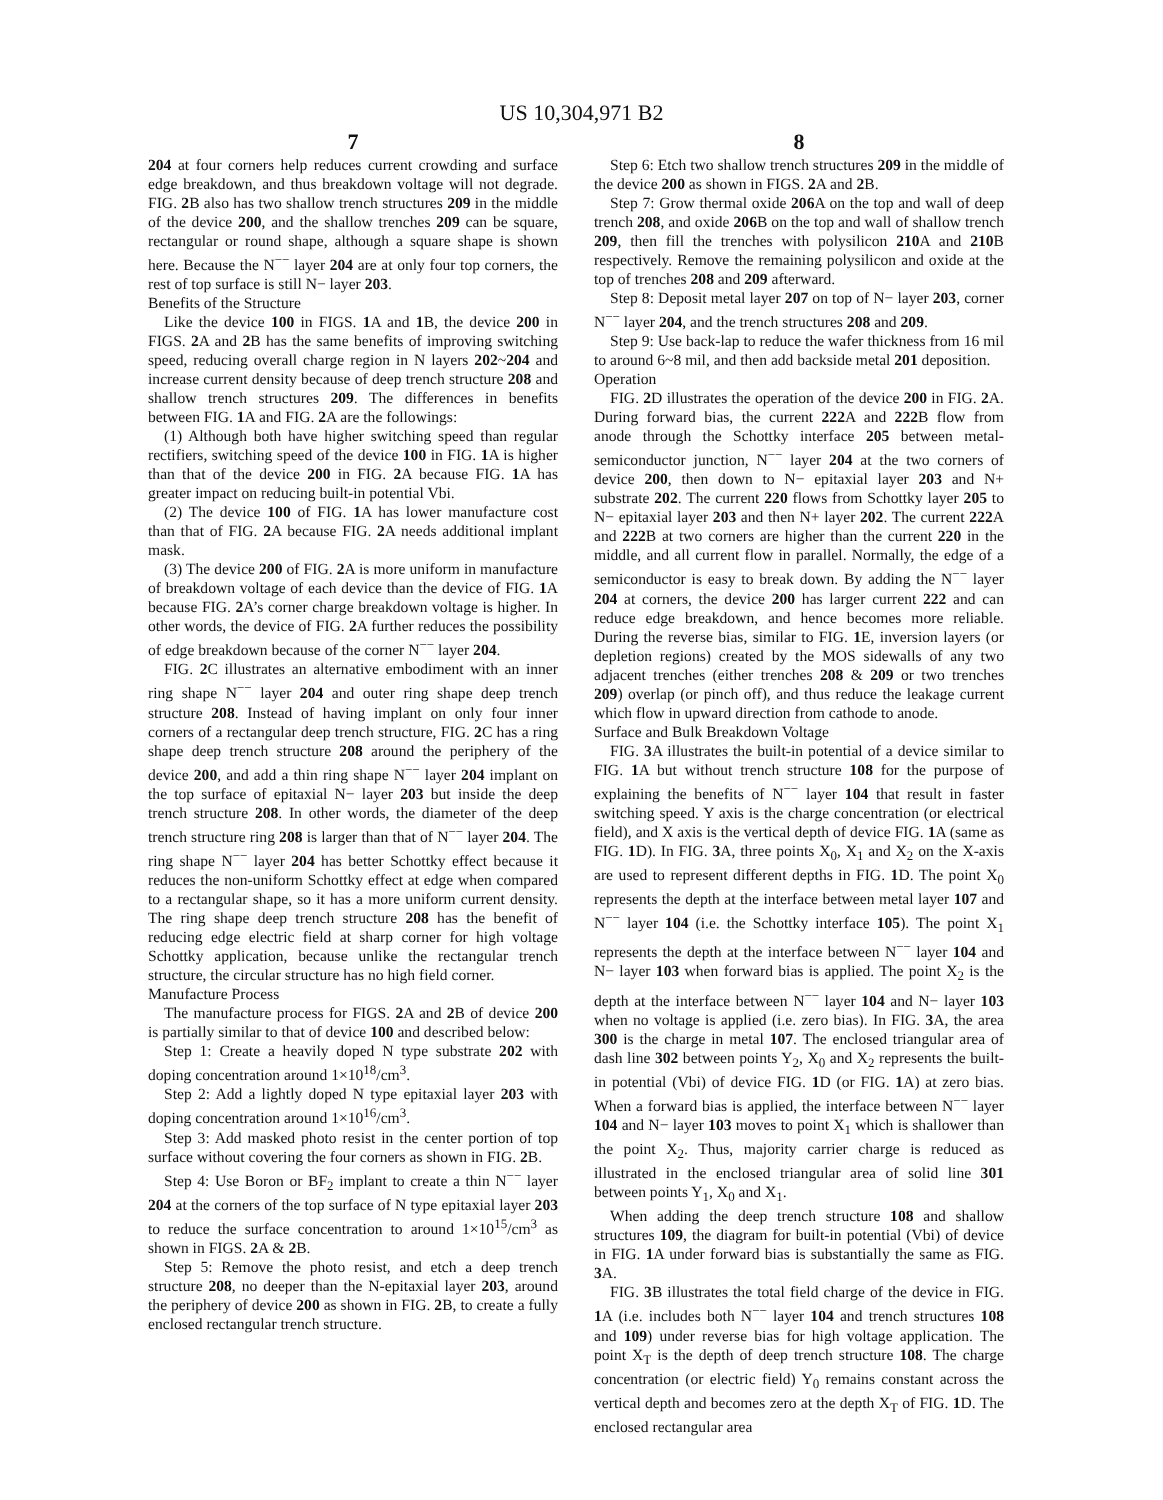US 10,304,971 B2
7
204 at four corners help reduces current crowding and surface edge breakdown, and thus breakdown voltage will not degrade. FIG. 2 B also has two shallow trench structures 209 in the middle of the device 200, and the shallow trenches 209 can be square, rectangular or round shape, although a square shape is shown here. Because the N<sup>−−</sup> layer 204 are at only four top corners, the rest of top surface is still N− layer 203.
Benefits of the Structure
Like the device 100 in FIGS. 1 A and 1 B, the device 200 in FIGS. 2 A and 2 B has the same benefits of improving switching speed, reducing overall charge region in N layers 202~204 and increase current density because of deep trench structure 208 and shallow trench structures 209. The differences in benefits between FIG. 1 A and FIG. 2 A are the followings:
(1) Although both have higher switching speed than regular rectifiers, switching speed of the device 100 in FIG. 1 A is higher than that of the device 200 in FIG. 2 A because FIG. 1 A has greater impact on reducing built-in potential Vbi.
(2) The device 100 of FIG. 1 A has lower manufacture cost than that of FIG. 2 A because FIG. 2 A needs additional implant mask.
(3) The device 200 of FIG. 2 A is more uniform in manufacture of breakdown voltage of each device than the device of FIG. 1 A because FIG. 2 A’s corner charge breakdown voltage is higher. In other words, the device of FIG. 2 A further reduces the possibility of edge breakdown because of the corner N<sup>−−</sup> layer 204.
FIG. 2 C illustrates an alternative embodiment with an inner ring shape N<sup>−−</sup> layer 204 and outer ring shape deep trench structure 208. Instead of having implant on only four inner corners of a rectangular deep trench structure, FIG. 2 C has a ring shape deep trench structure 208 around the periphery of the device 200, and add a thin ring shape N<sup>−−</sup> layer 204 implant on the top surface of epitaxial N− layer 203 but inside the deep trench structure 208. In other words, the diameter of the deep trench structure ring 208 is larger than that of N<sup>−−</sup> layer 204. The ring shape N<sup>−−</sup> layer 204 has better Schottky effect because it reduces the non-uniform Schottky effect at edge when compared to a rectangular shape, so it has a more uniform current density. The ring shape deep trench structure 208 has the benefit of reducing edge electric field at sharp corner for high voltage Schottky application, because unlike the rectangular trench structure, the circular structure has no high field corner.
Manufacture Process
The manufacture process for FIGS. 2 A and 2 B of device 200 is partially similar to that of device 100 and described below:
Step 1: Create a heavily doped N type substrate 202 with doping concentration around 1×10<sup>18</sup>/cm<sup>3</sup>.
Step 2: Add a lightly doped N type epitaxial layer 203 with doping concentration around 1×10<sup>16</sup>/cm<sup>3</sup>.
Step 3: Add masked photo resist in the center portion of top surface without covering the four corners as shown in FIG. 2 B.
Step 4: Use Boron or BF<sub>2</sub> implant to create a thin N<sup>−−</sup> layer 204 at the corners of the top surface of N type epitaxial layer 203 to reduce the surface concentration to around 1×10<sup>15</sup>/cm<sup>3</sup> as shown in FIGS. 2 A & 2 B.
Step 5: Remove the photo resist, and etch a deep trench structure 208, no deeper than the N-epitaxial layer 203, around the periphery of device 200 as shown in FIG. 2 B, to create a fully enclosed rectangular trench structure.
8
Step 6: Etch two shallow trench structures 209 in the middle of the device 200 as shown in FIGS. 2 A and 2 B.
Step 7: Grow thermal oxide 206 A on the top and wall of deep trench 208, and oxide 206 B on the top and wall of shallow trench 209, then fill the trenches with polysilicon 210 A and 210 B respectively. Remove the remaining polysilicon and oxide at the top of trenches 208 and 209 afterward.
Step 8: Deposit metal layer 207 on top of N− layer 203, corner N<sup>−−</sup> layer 204, and the trench structures 208 and 209.
Step 9: Use back-lap to reduce the wafer thickness from 16 mil to around 6~8 mil, and then add backside metal 201 deposition.
Operation
FIG. 2 D illustrates the operation of the device 200 in FIG. 2 A. During forward bias, the current 222 A and 222 B flow from anode through the Schottky interface 205 between metal-semiconductor junction, N<sup>−−</sup> layer 204 at the two corners of device 200, then down to N− epitaxial layer 203 and N+ substrate 202. The current 220 flows from Schottky layer 205 to N− epitaxial layer 203 and then N+ layer 202. The current 222 A and 222 B at two corners are higher than the current 220 in the middle, and all current flow in parallel. Normally, the edge of a semiconductor is easy to break down. By adding the N<sup>−−</sup> layer 204 at corners, the device 200 has larger current 222 and can reduce edge breakdown, and hence becomes more reliable. During the reverse bias, similar to FIG. 1 E, inversion layers (or depletion regions) created by the MOS sidewalls of any two adjacent trenches (either trenches 208 & 209 or two trenches 209) overlap (or pinch off), and thus reduce the leakage current which flow in upward direction from cathode to anode.
Surface and Bulk Breakdown Voltage
FIG. 3 A illustrates the built-in potential of a device similar to FIG. 1 A but without trench structure 108 for the purpose of explaining the benefits of N<sup>−−</sup> layer 104 that result in faster switching speed. Y axis is the charge concentration (or electrical field), and X axis is the vertical depth of device FIG. 1 A (same as FIG. 1 D). In FIG. 3 A, three points X<sub>0</sub>, X<sub>1</sub> and X<sub>2</sub> on the X-axis are used to represent different depths in FIG. 1 D. The point X<sub>0</sub> represents the depth at the interface between metal layer 107 and N<sup>−−</sup> layer 104 (i.e. the Schottky interface 105). The point X<sub>1</sub> represents the depth at the interface between N<sup>−−</sup> layer 104 and N− layer 103 when forward bias is applied. The point X<sub>2</sub> is the depth at the interface between N<sup>−−</sup> layer 104 and N− layer 103 when no voltage is applied (i.e. zero bias). In FIG. 3 A, the area 300 is the charge in metal 107. The enclosed triangular area of dash line 302 between points Y<sub>2</sub>, X<sub>0</sub> and X<sub>2</sub> represents the built-in potential (Vbi) of device FIG. 1 D (or FIG. 1 A) at zero bias. When a forward bias is applied, the interface between N<sup>−−</sup> layer 104 and N− layer 103 moves to point X<sub>1</sub> which is shallower than the point X<sub>2</sub>. Thus, majority carrier charge is reduced as illustrated in the enclosed triangular area of solid line 301 between points Y<sub>1</sub>, X<sub>0</sub> and X<sub>1</sub>.
When adding the deep trench structure 108 and shallow structures 109, the diagram for built-in potential (Vbi) of device in FIG. 1 A under forward bias is substantially the same as FIG. 3 A.
FIG. 3 B illustrates the total field charge of the device in FIG. 1 A (i.e. includes both N<sup>−−</sup> layer 104 and trench structures 108 and 109) under reverse bias for high voltage application. The point X<sub>T</sub> is the depth of deep trench structure 108. The charge concentration (or electric field) Y<sub>0</sub> remains constant across the vertical depth and becomes zero at the depth X<sub>T</sub> of FIG. 1 D. The enclosed rectangular area